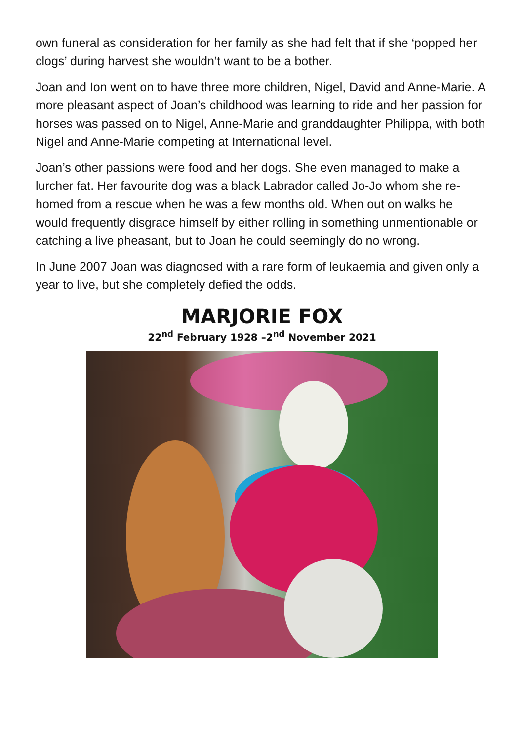own funeral as consideration for her family as she had felt that if she ‘popped her clogs’ during harvest she wouldn’t want to be a bother.
Joan and Ion went on to have three more children, Nigel, David and Anne-Marie. A more pleasant aspect of Joan’s childhood was learning to ride and her passion for horses was passed on to Nigel, Anne-Marie and granddaughter Philippa, with both Nigel and Anne-Marie competing at International level.
Joan’s other passions were food and her dogs. She even managed to make a lurcher fat. Her favourite dog was a black Labrador called Jo-Jo whom she re-homed from a rescue when he was a few months old. When out on walks he would frequently disgrace himself by either rolling in something unmentionable or catching a live pheasant, but to Joan he could seemingly do no wrong.
In June 2007 Joan was diagnosed with a rare form of leukaemia and given only a year to live, but she completely defied the odds.
MARJORIE FOX
22<sup>nd</sup> February 1928 –2<sup>nd</sup> November 2021